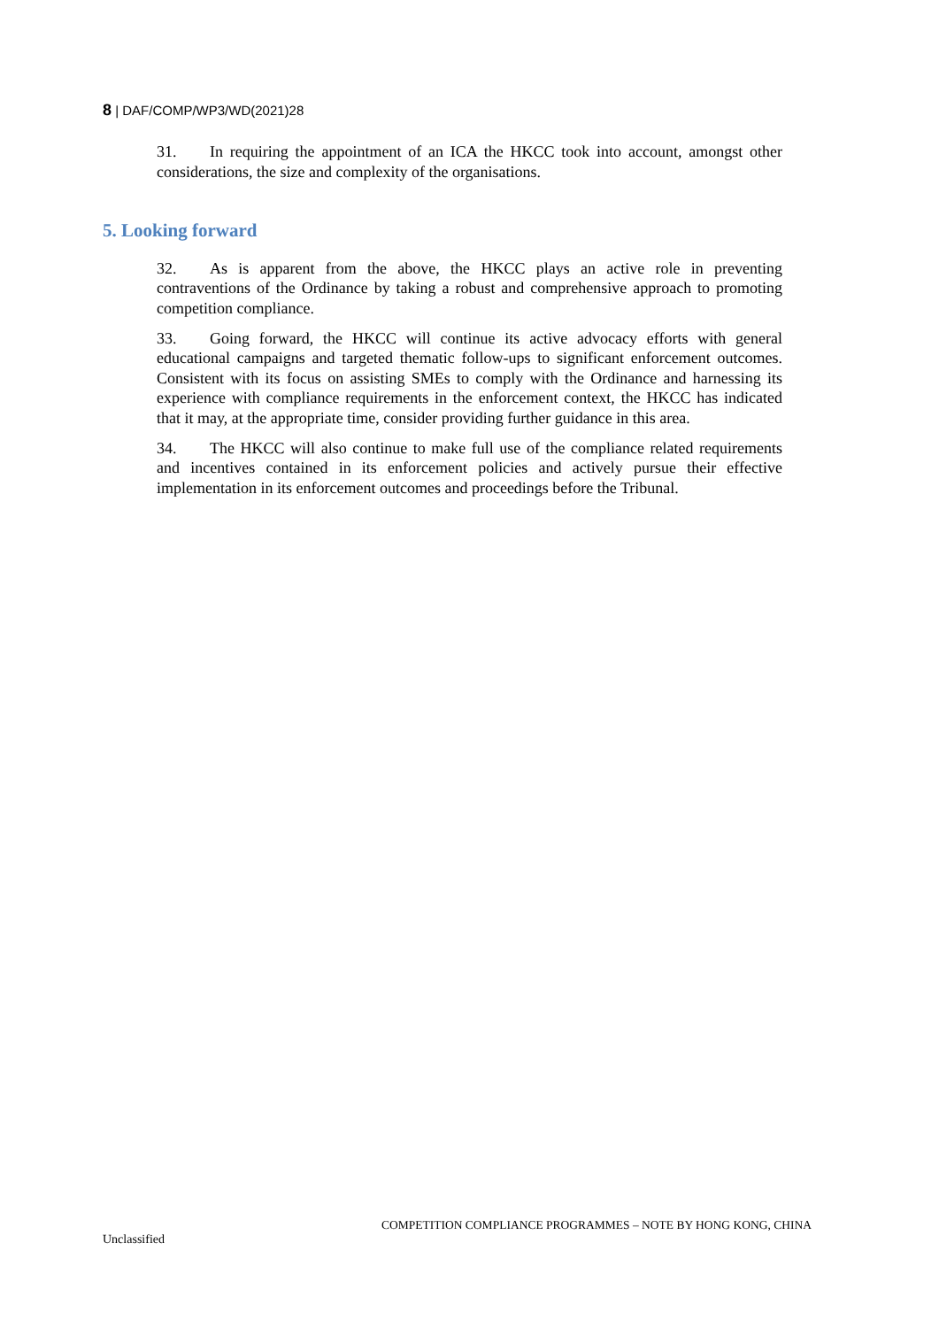8 | DAF/COMP/WP3/WD(2021)28
31. In requiring the appointment of an ICA the HKCC took into account, amongst other considerations, the size and complexity of the organisations.
5. Looking forward
32. As is apparent from the above, the HKCC plays an active role in preventing contraventions of the Ordinance by taking a robust and comprehensive approach to promoting competition compliance.
33. Going forward, the HKCC will continue its active advocacy efforts with general educational campaigns and targeted thematic follow-ups to significant enforcement outcomes. Consistent with its focus on assisting SMEs to comply with the Ordinance and harnessing its experience with compliance requirements in the enforcement context, the HKCC has indicated that it may, at the appropriate time, consider providing further guidance in this area.
34. The HKCC will also continue to make full use of the compliance related requirements and incentives contained in its enforcement policies and actively pursue their effective implementation in its enforcement outcomes and proceedings before the Tribunal.
COMPETITION COMPLIANCE PROGRAMMES – NOTE BY HONG KONG, CHINA
Unclassified